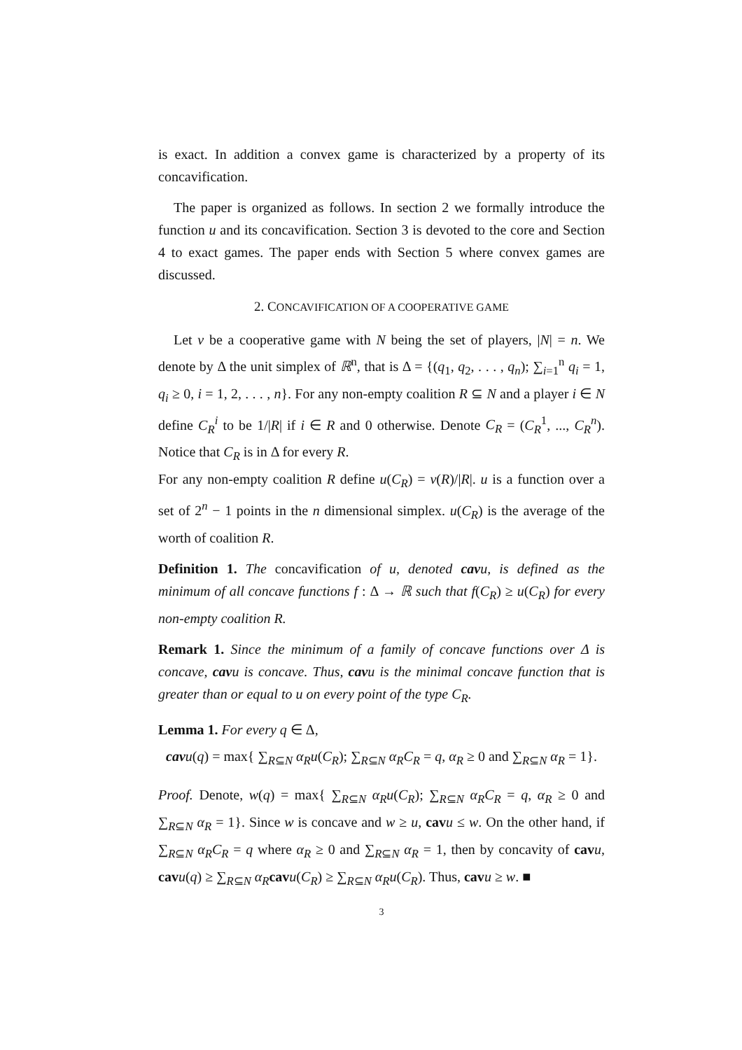is exact. In addition a convex game is characterized by a property of its concavification.
The paper is organized as follows. In section 2 we formally introduce the function u and its concavification. Section 3 is devoted to the core and Section 4 to exact games. The paper ends with Section 5 where convex games are discussed.
2. CONCAVIFICATION OF A COOPERATIVE GAME
Let v be a cooperative game with N being the set of players, |N| = n. We denote by Δ the unit simplex of ℝ<sup>n</sup>, that is Δ = {(q<sub>1</sub>, q<sub>2</sub>, . . . , q<sub>n</sub>); ∑<sub>i=1</sub><sup>n</sup> q<sub>i</sub> = 1, q<sub>i</sub> ≥ 0, i = 1, 2, . . . , n}. For any non-empty coalition R ⊆ N and a player i ∈ N define C<sub>R</sub><sup>i</sup> to be 1/|R| if i ∈ R and 0 otherwise. Denote C<sub>R</sub> = (C<sub>R</sub><sup>1</sup>, ..., C<sub>R</sub><sup>n</sup>). Notice that C<sub>R</sub> is in Δ for every R.
For any non-empty coalition R define u(C<sub>R</sub>) = v(R)/|R|. u is a function over a set of 2<sup>n</sup> − 1 points in the n dimensional simplex. u(C<sub>R</sub>) is the average of the worth of coalition R.
Definition 1. The concavification of u, denoted cavu, is defined as the minimum of all concave functions f : Δ → ℝ such that f(C<sub>R</sub>) ≥ u(C<sub>R</sub>) for every non-empty coalition R.
Remark 1. Since the minimum of a family of concave functions over Δ is concave, cavu is concave. Thus, cavu is the minimal concave function that is greater than or equal to u on every point of the type C<sub>R</sub>.
Lemma 1. For every q ∈ Δ,
cavu(q) = max{ ∑<sub>R⊆N</sub> α<sub>R</sub>u(C<sub>R</sub>); ∑<sub>R⊆N</sub> α<sub>R</sub>C<sub>R</sub> = q, α<sub>R</sub> ≥ 0 and ∑<sub>R⊆N</sub> α<sub>R</sub> = 1}.
Proof. Denote, w(q) = max{ ∑<sub>R⊆N</sub> α<sub>R</sub>u(C<sub>R</sub>); ∑<sub>R⊆N</sub> α<sub>R</sub>C<sub>R</sub> = q, α<sub>R</sub> ≥ 0 and ∑<sub>R⊆N</sub> α<sub>R</sub> = 1}. Since w is concave and w ≥ u, cav u ≤ w. On the other hand, if ∑<sub>R⊆N</sub> α<sub>R</sub>C<sub>R</sub> = q where α<sub>R</sub> ≥ 0 and ∑<sub>R⊆N</sub> α<sub>R</sub> = 1, then by concavity of cav u, cav u(q) ≥ ∑<sub>R⊆N</sub> α<sub>R</sub> cav u(C<sub>R</sub>) ≥ ∑<sub>R⊆N</sub> α<sub>R</sub>u(C<sub>R</sub>). Thus, cav u ≥ w. ■
3